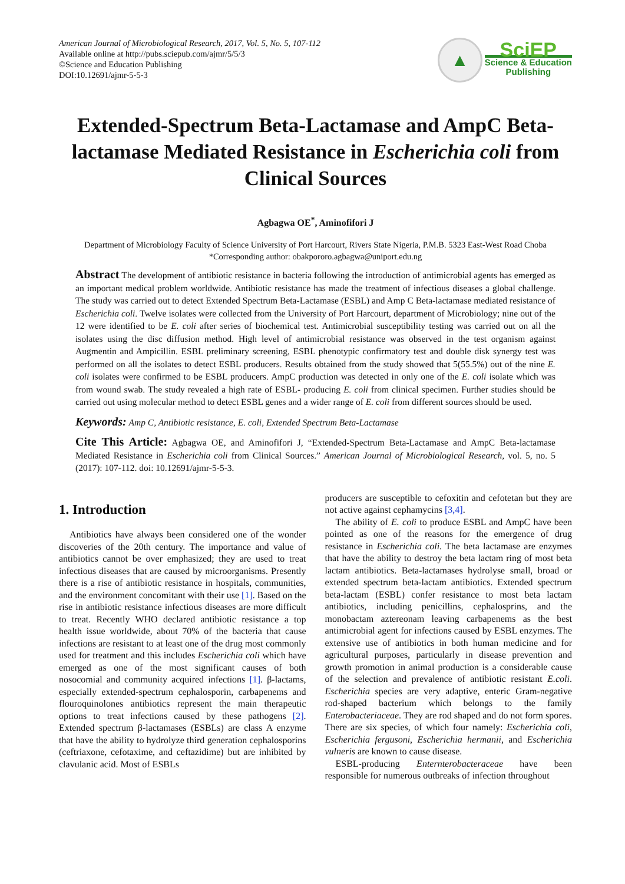American Journal of Microbiological Research, 2017, Vol. 5, No. 5, 107-112
Available online at http://pubs.sciepub.com/ajmr/5/5/3
©Science and Education Publishing
DOI:10.12691/ajmr-5-5-3
▲
SciEP
Science & Education
Publishing
Extended-Spectrum Beta-Lactamase and AmpC Beta-lactamase Mediated Resistance in Escherichia coli from Clinical Sources
Agbagwa OE<sup>*</sup>, Aminofifori J
Department of Microbiology Faculty of Science University of Port Harcourt, Rivers State Nigeria, P.M.B. 5323 East-West Road Choba
*Corresponding author: obakpororo.agbagwa@uniport.edu.ng
Abstract The development of antibiotic resistance in bacteria following the introduction of antimicrobial agents has emerged as an important medical problem worldwide. Antibiotic resistance has made the treatment of infectious diseases a global challenge. The study was carried out to detect Extended Spectrum Beta-Lactamase (ESBL) and Amp C Beta-lactamase mediated resistance of Escherichia coli. Twelve isolates were collected from the University of Port Harcourt, department of Microbiology; nine out of the 12 were identified to be E. coli after series of biochemical test. Antimicrobial susceptibility testing was carried out on all the isolates using the disc diffusion method. High level of antimicrobial resistance was observed in the test organism against Augmentin and Ampicillin. ESBL preliminary screening, ESBL phenotypic confirmatory test and double disk synergy test was performed on all the isolates to detect ESBL producers. Results obtained from the study showed that 5(55.5%) out of the nine E. coli isolates were confirmed to be ESBL producers. AmpC production was detected in only one of the E. coli isolate which was from wound swab. The study revealed a high rate of ESBL- producing E. coli from clinical specimen. Further studies should be carried out using molecular method to detect ESBL genes and a wider range of E. coli from different sources should be used.
Keywords: Amp C, Antibiotic resistance, E. coli, Extended Spectrum Beta-Lactamase
Cite This Article: Agbagwa OE, and Aminofifori J, “Extended-Spectrum Beta-Lactamase and AmpC Beta-lactamase Mediated Resistance in Escherichia coli from Clinical Sources.” American Journal of Microbiological Research, vol. 5, no. 5 (2017): 107-112. doi: 10.12691/ajmr-5-5-3.
1. Introduction
Antibiotics have always been considered one of the wonder discoveries of the 20th century. The importance and value of antibiotics cannot be over emphasized; they are used to treat infectious diseases that are caused by microorganisms. Presently there is a rise of antibiotic resistance in hospitals, communities, and the environment concomitant with their use [1]. Based on the rise in antibiotic resistance infectious diseases are more difficult to treat. Recently WHO declared antibiotic resistance a top health issue worldwide, about 70% of the bacteria that cause infections are resistant to at least one of the drug most commonly used for treatment and this includes Escherichia coli which have emerged as one of the most significant causes of both nosocomial and community acquired infections [1]. β-lactams, especially extended-spectrum cephalosporin, carbapenems and flouroquinolones antibiotics represent the main therapeutic options to treat infections caused by these pathogens [2]. Extended spectrum β-lactamases (ESBLs) are class A enzyme that have the ability to hydrolyze third generation cephalosporins (ceftriaxone, cefotaxime, and ceftazidime) but are inhibited by clavulanic acid. Most of ESBLs
producers are susceptible to cefoxitin and cefotetan but they are not active against cephamycins [3,4].
The ability of E. coli to produce ESBL and AmpC have been pointed as one of the reasons for the emergence of drug resistance in Escherichia coli. The beta lactamase are enzymes that have the ability to destroy the beta lactam ring of most beta lactam antibiotics. Beta-lactamases hydrolyse small, broad or extended spectrum beta-lactam antibiotics. Extended spectrum beta-lactam (ESBL) confer resistance to most beta lactam antibiotics, including penicillins, cephalosprins, and the monobactam aztereonam leaving carbapenems as the best antimicrobial agent for infections caused by ESBL enzymes. The extensive use of antibiotics in both human medicine and for agricultural purposes, particularly in disease prevention and growth promotion in animal production is a considerable cause of the selection and prevalence of antibiotic resistant E.coli. Escherichia species are very adaptive, enteric Gram-negative rod-shaped bacterium which belongs to the family Enterobacteriaceae. They are rod shaped and do not form spores. There are six species, of which four namely: Escherichia coli, Escherichia fergusoni, Escherichia hermanii, and Escherichia vulneris are known to cause disease.
ESBL-producing Enternterobacteraceae have been responsible for numerous outbreaks of infection throughout